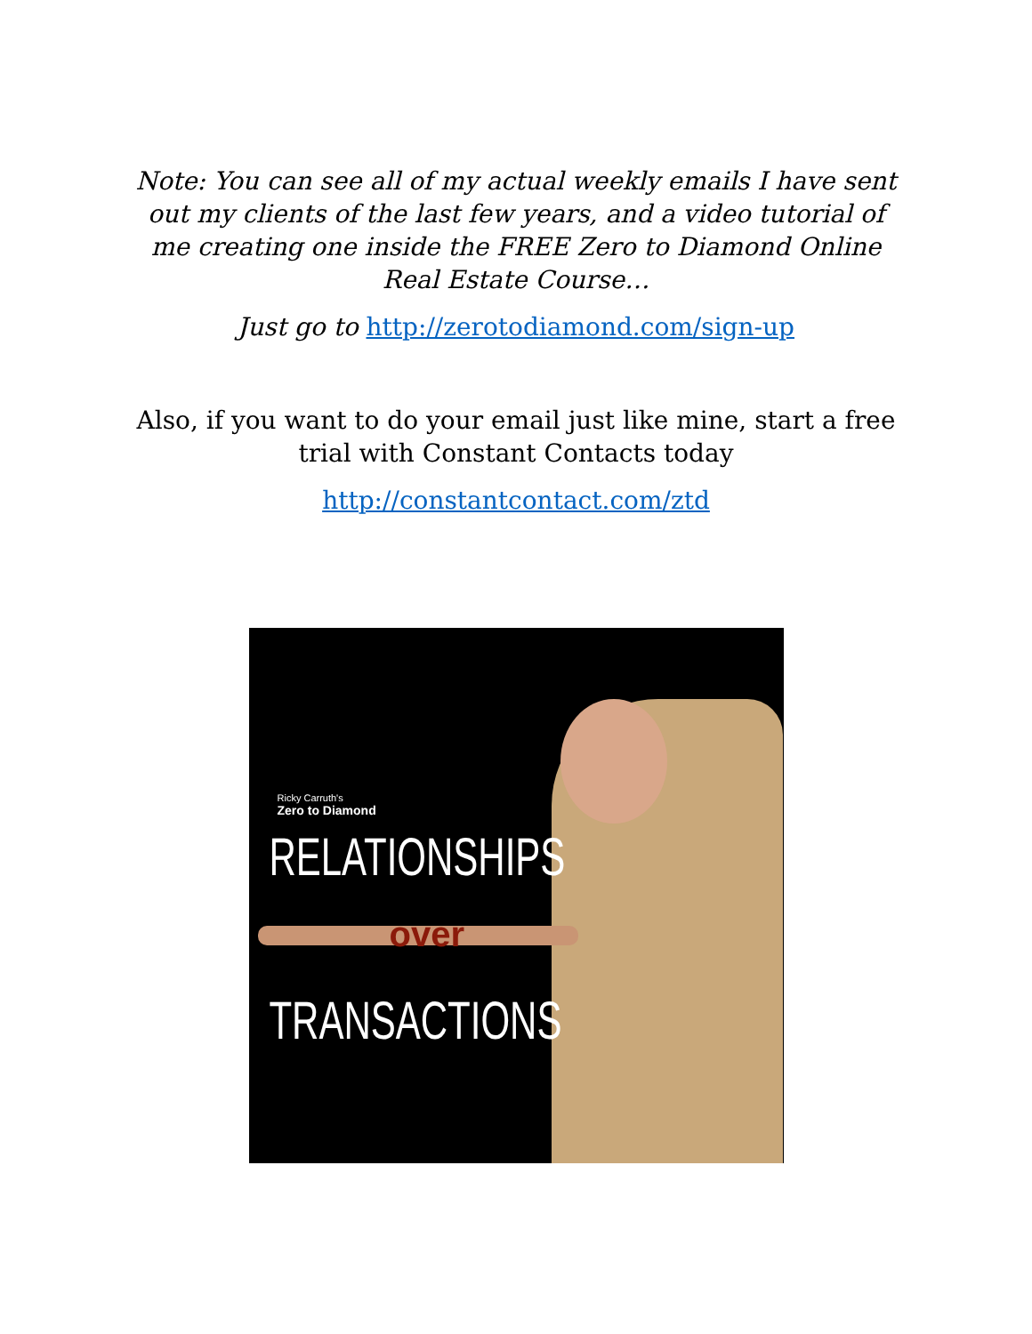Note: You can see all of my actual weekly emails I have sent out my clients of the last few years, and a video tutorial of me creating one inside the FREE Zero to Diamond Online Real Estate Course…
Just go to http://zerotodiamond.com/sign-up
Also, if you want to do your email just like mine, start a free trial with Constant Contacts today
http://constantcontact.com/ztd
Ricky Carruth's
Zero to Diamond
RELATIONSHIPS
over
TRANSACTIONS